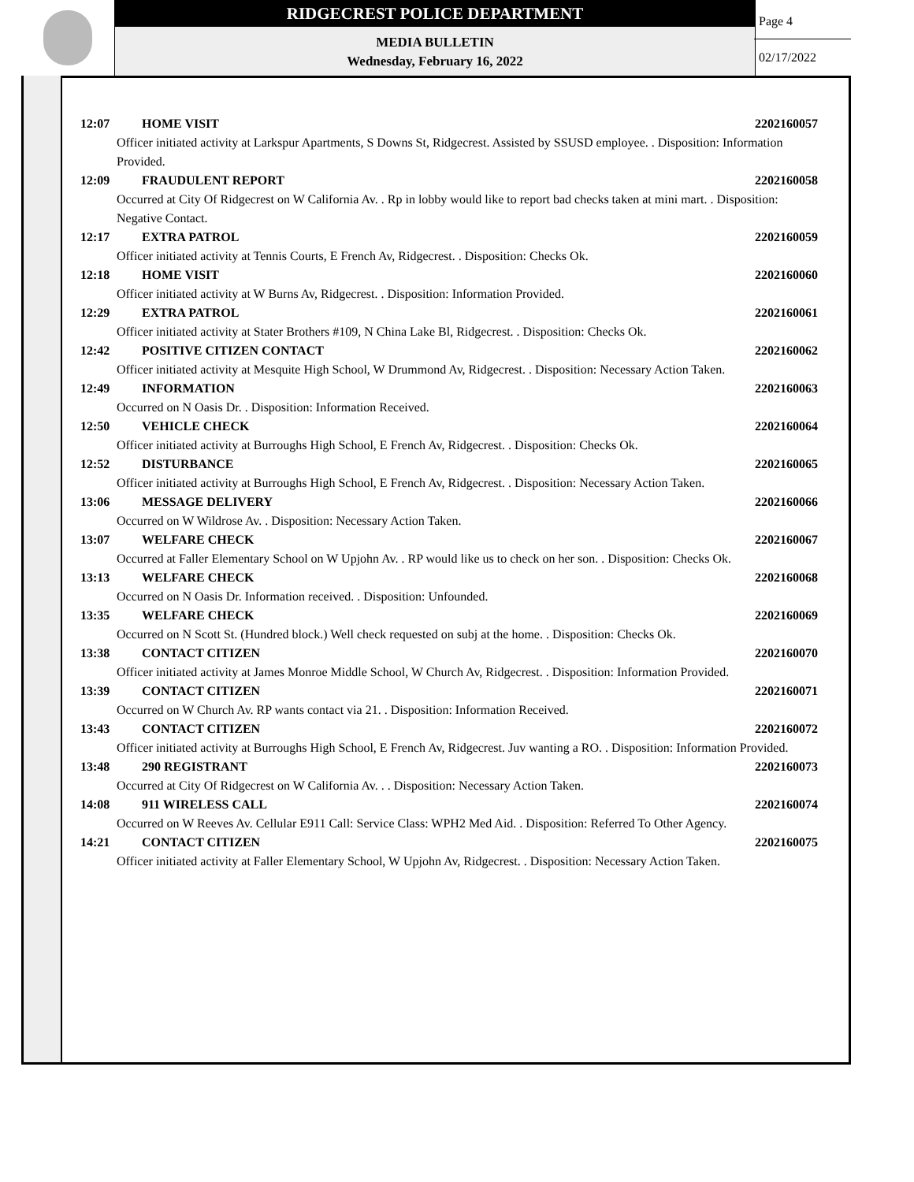RIDGECREST POLICE DEPARTMENT
MEDIA BULLETIN
Wednesday, February 16, 2022
Page 4
02/17/2022
12:07 HOME VISIT 2202160057
Officer initiated activity at Larkspur Apartments, S Downs St, Ridgecrest. Assisted by SSUSD employee. . Disposition: Information Provided.
12:09 FRAUDULENT REPORT 2202160058
Occurred at City Of Ridgecrest on W California Av. . Rp in lobby would like to report bad checks taken at mini mart. . Disposition: Negative Contact.
12:17 EXTRA PATROL 2202160059
Officer initiated activity at Tennis Courts, E French Av, Ridgecrest. . Disposition: Checks Ok.
12:18 HOME VISIT 2202160060
Officer initiated activity at W Burns Av, Ridgecrest. . Disposition: Information Provided.
12:29 EXTRA PATROL 2202160061
Officer initiated activity at Stater Brothers #109, N China Lake Bl, Ridgecrest. . Disposition: Checks Ok.
12:42 POSITIVE CITIZEN CONTACT 2202160062
Officer initiated activity at Mesquite High School, W Drummond Av, Ridgecrest. . Disposition: Necessary Action Taken.
12:49 INFORMATION 2202160063
Occurred on N Oasis Dr. . Disposition: Information Received.
12:50 VEHICLE CHECK 2202160064
Officer initiated activity at Burroughs High School, E French Av, Ridgecrest. . Disposition: Checks Ok.
12:52 DISTURBANCE 2202160065
Officer initiated activity at Burroughs High School, E French Av, Ridgecrest. . Disposition: Necessary Action Taken.
13:06 MESSAGE DELIVERY 2202160066
Occurred on W Wildrose Av. . Disposition: Necessary Action Taken.
13:07 WELFARE CHECK 2202160067
Occurred at Faller Elementary School on W Upjohn Av. . RP would like us to check on her son. . Disposition: Checks Ok.
13:13 WELFARE CHECK 2202160068
Occurred on N Oasis Dr. Information received. . Disposition: Unfounded.
13:35 WELFARE CHECK 2202160069
Occurred on N Scott St. (Hundred block.) Well check requested on subj at the home. . Disposition: Checks Ok.
13:38 CONTACT CITIZEN 2202160070
Officer initiated activity at James Monroe Middle School, W Church Av, Ridgecrest. . Disposition: Information Provided.
13:39 CONTACT CITIZEN 2202160071
Occurred on W Church Av. RP wants contact via 21. . Disposition: Information Received.
13:43 CONTACT CITIZEN 2202160072
Officer initiated activity at Burroughs High School, E French Av, Ridgecrest. Juv wanting a RO. . Disposition: Information Provided.
13:48 290 REGISTRANT 2202160073
Occurred at City Of Ridgecrest on W California Av. . . Disposition: Necessary Action Taken.
14:08 911 WIRELESS CALL 2202160074
Occurred on W Reeves Av. Cellular E911 Call: Service Class: WPH2 Med Aid. . Disposition: Referred To Other Agency.
14:21 CONTACT CITIZEN 2202160075
Officer initiated activity at Faller Elementary School, W Upjohn Av, Ridgecrest. . Disposition: Necessary Action Taken.